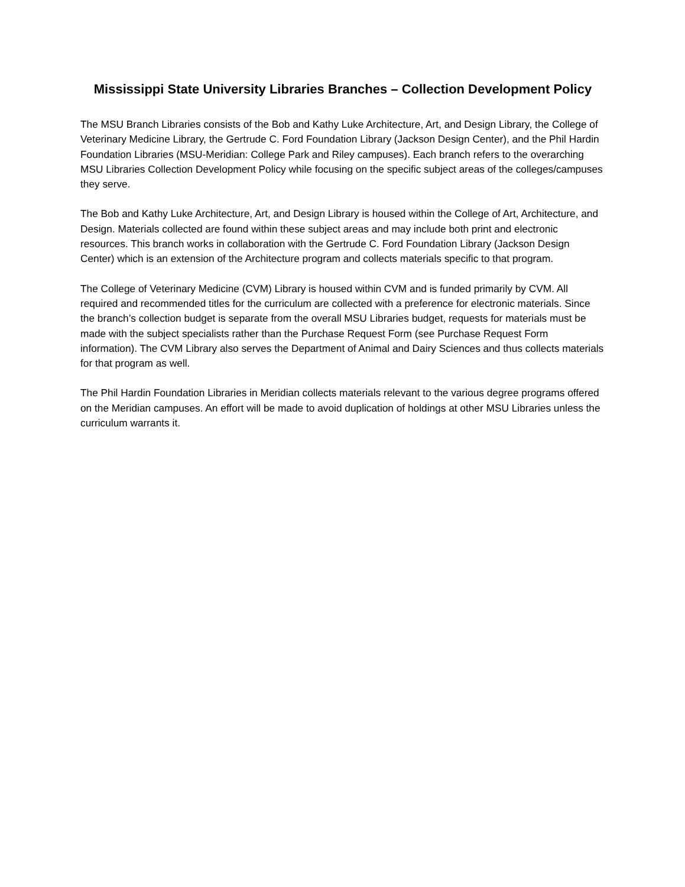Mississippi State University Libraries Branches – Collection Development Policy
The MSU Branch Libraries consists of the Bob and Kathy Luke Architecture, Art, and Design Library, the College of Veterinary Medicine Library, the Gertrude C. Ford Foundation Library (Jackson Design Center), and the Phil Hardin Foundation Libraries (MSU-Meridian: College Park and Riley campuses). Each branch refers to the overarching MSU Libraries Collection Development Policy while focusing on the specific subject areas of the colleges/campuses they serve.
The Bob and Kathy Luke Architecture, Art, and Design Library is housed within the College of Art, Architecture, and Design. Materials collected are found within these subject areas and may include both print and electronic resources. This branch works in collaboration with the Gertrude C. Ford Foundation Library (Jackson Design Center) which is an extension of the Architecture program and collects materials specific to that program.
The College of Veterinary Medicine (CVM) Library is housed within CVM and is funded primarily by CVM. All required and recommended titles for the curriculum are collected with a preference for electronic materials. Since the branch’s collection budget is separate from the overall MSU Libraries budget, requests for materials must be made with the subject specialists rather than the Purchase Request Form (see Purchase Request Form information). The CVM Library also serves the Department of Animal and Dairy Sciences and thus collects materials for that program as well.
The Phil Hardin Foundation Libraries in Meridian collects materials relevant to the various degree programs offered on the Meridian campuses. An effort will be made to avoid duplication of holdings at other MSU Libraries unless the curriculum warrants it.